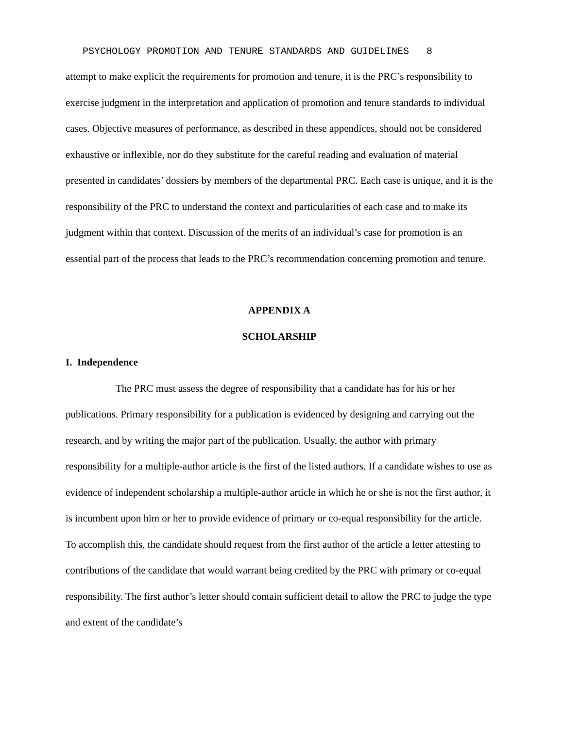PSYCHOLOGY PROMOTION AND TENURE STANDARDS AND GUIDELINES 8
attempt to make explicit the requirements for promotion and tenure, it is the PRC’s responsibility to exercise judgment in the interpretation and application of promotion and tenure standards to individual cases. Objective measures of performance, as described in these appendices, should not be considered exhaustive or inflexible, nor do they substitute for the careful reading and evaluation of material presented in candidates’ dossiers by members of the departmental PRC. Each case is unique, and it is the responsibility of the PRC to understand the context and particularities of each case and to make its judgment within that context. Discussion of the merits of an individual’s case for promotion is an essential part of the process that leads to the PRC’s recommendation concerning promotion and tenure.
APPENDIX A
SCHOLARSHIP
I. Independence
The PRC must assess the degree of responsibility that a candidate has for his or her publications. Primary responsibility for a publication is evidenced by designing and carrying out the research, and by writing the major part of the publication. Usually, the author with primary responsibility for a multiple-author article is the first of the listed authors. If a candidate wishes to use as evidence of independent scholarship a multiple-author article in which he or she is not the first author, it is incumbent upon him or her to provide evidence of primary or co-equal responsibility for the article. To accomplish this, the candidate should request from the first author of the article a letter attesting to contributions of the candidate that would warrant being credited by the PRC with primary or co-equal responsibility. The first author’s letter should contain sufficient detail to allow the PRC to judge the type and extent of the candidate’s